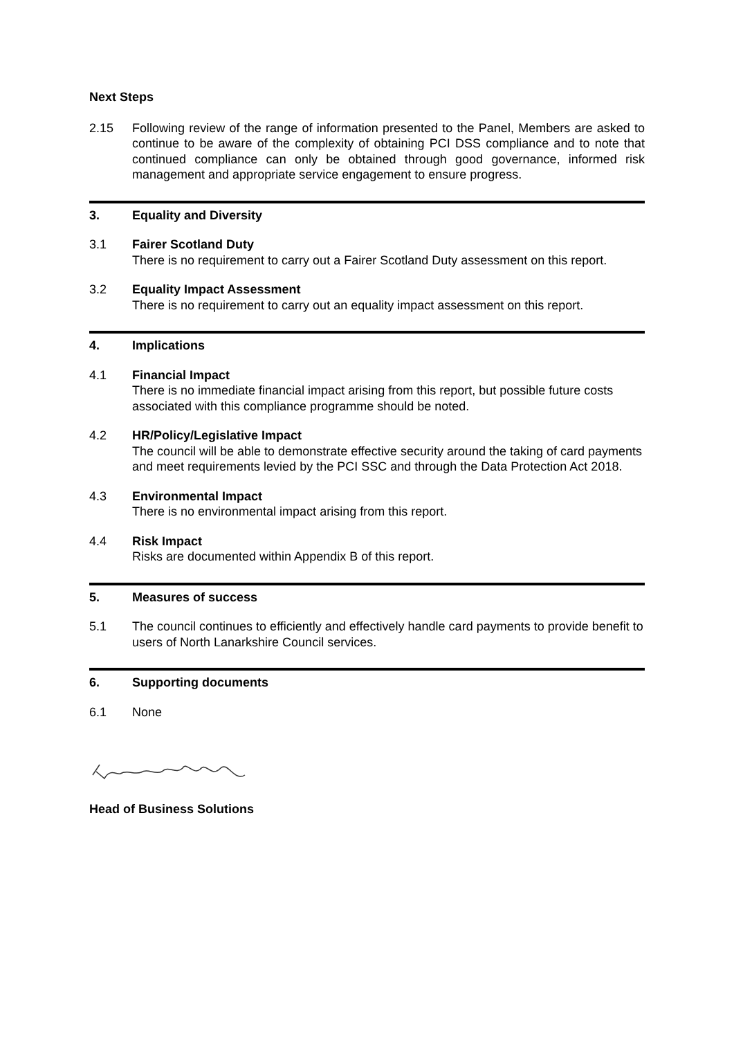Next Steps
2.15 Following review of the range of information presented to the Panel, Members are asked to continue to be aware of the complexity of obtaining PCI DSS compliance and to note that continued compliance can only be obtained through good governance, informed risk management and appropriate service engagement to ensure progress.
3. Equality and Diversity
3.1 Fairer Scotland Duty
There is no requirement to carry out a Fairer Scotland Duty assessment on this report.
3.2 Equality Impact Assessment
There is no requirement to carry out an equality impact assessment on this report.
4. Implications
4.1 Financial Impact
There is no immediate financial impact arising from this report, but possible future costs associated with this compliance programme should be noted.
4.2 HR/Policy/Legislative Impact
The council will be able to demonstrate effective security around the taking of card payments and meet requirements levied by the PCI SSC and through the Data Protection Act 2018.
4.3 Environmental Impact
There is no environmental impact arising from this report.
4.4 Risk Impact
Risks are documented within Appendix B of this report.
5. Measures of success
5.1 The council continues to efficiently and effectively handle card payments to provide benefit to users of North Lanarkshire Council services.
6. Supporting documents
6.1 None
Head of Business Solutions